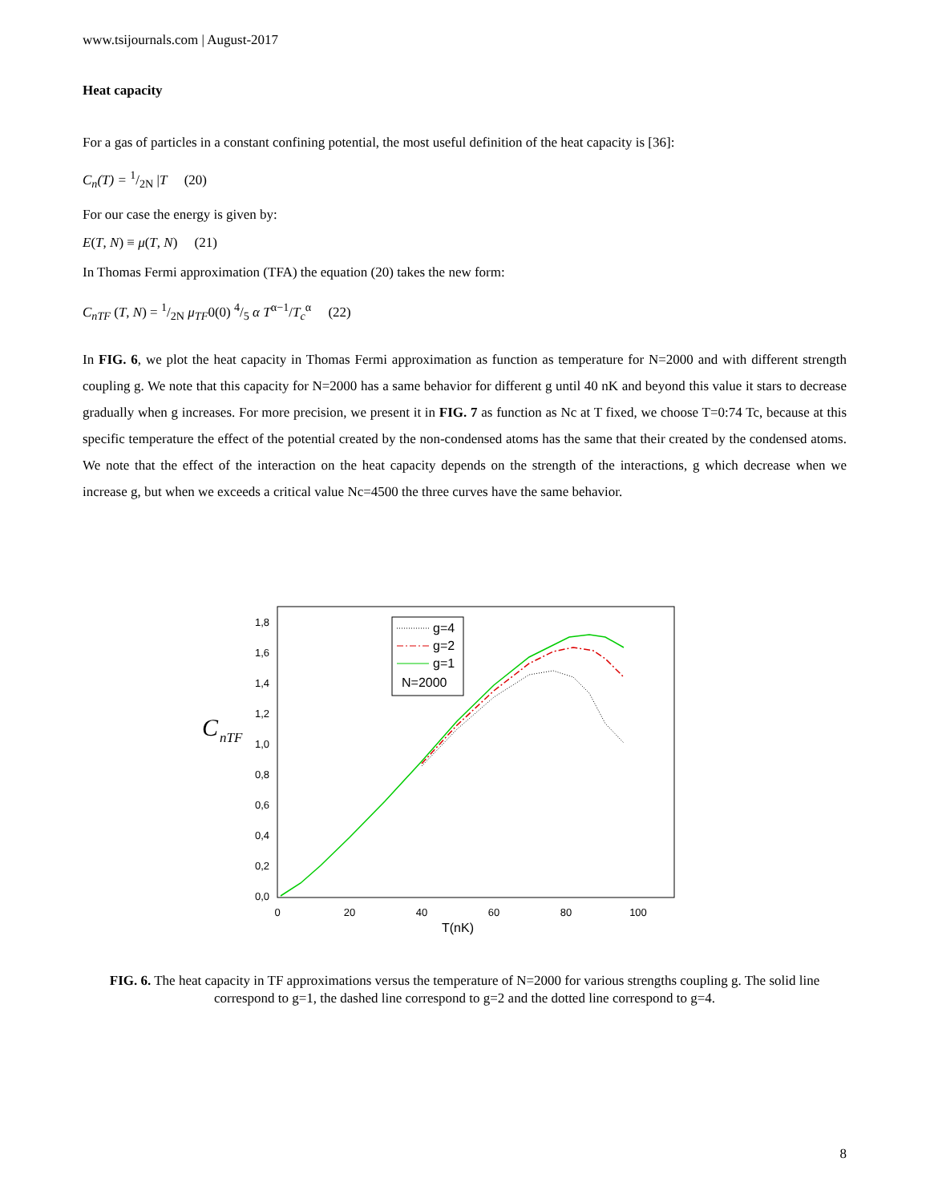www.tsijournals.com | August-2017
Heat capacity
For a gas of particles in a constant confining potential, the most useful definition of the heat capacity is [36]:
C<sub>n</sub>(T) = 1/2N |T (20)
For our case the energy is given by:
E(T, N) ≡ μ(T, N) (21)
In Thomas Fermi approximation (TFA) the equation (20) takes the new form:
C<sub>nTF</sub> (T, N) = 1/2N μ<sub>TF</sub>0(0) 4/5 α T<sup>α−1</sup>/T<sub>c</sub><sup>α</sup> (22)
In FIG. 6, we plot the heat capacity in Thomas Fermi approximation as function as temperature for N=2000 and with different strength coupling g. We note that this capacity for N=2000 has a same behavior for different g until 40 nK and beyond this value it stars to decrease gradually when g increases. For more precision, we present it in FIG. 7 as function as Nc at T fixed, we choose T=0:74 Tc, because at this specific temperature the effect of the potential created by the non-condensed atoms has the same that their created by the condensed atoms. We note that the effect of the interaction on the heat capacity depends on the strength of the interactions, g which decrease when we increase g, but when we exceeds a critical value Nc=4500 the three curves have the same behavior.
C
nTF
0,0
0,2
0,4
0,6
0,8
1,0
1,2
1,4
1,6
1,8
0
20
40
60
80
100
T(nK)
g=4
g=2
g=1
N=2000
FIG. 6. The heat capacity in TF approximations versus the temperature of N=2000 for various strengths coupling g. The solid line correspond to g=1, the dashed line correspond to g=2 and the dotted line correspond to g=4.
8